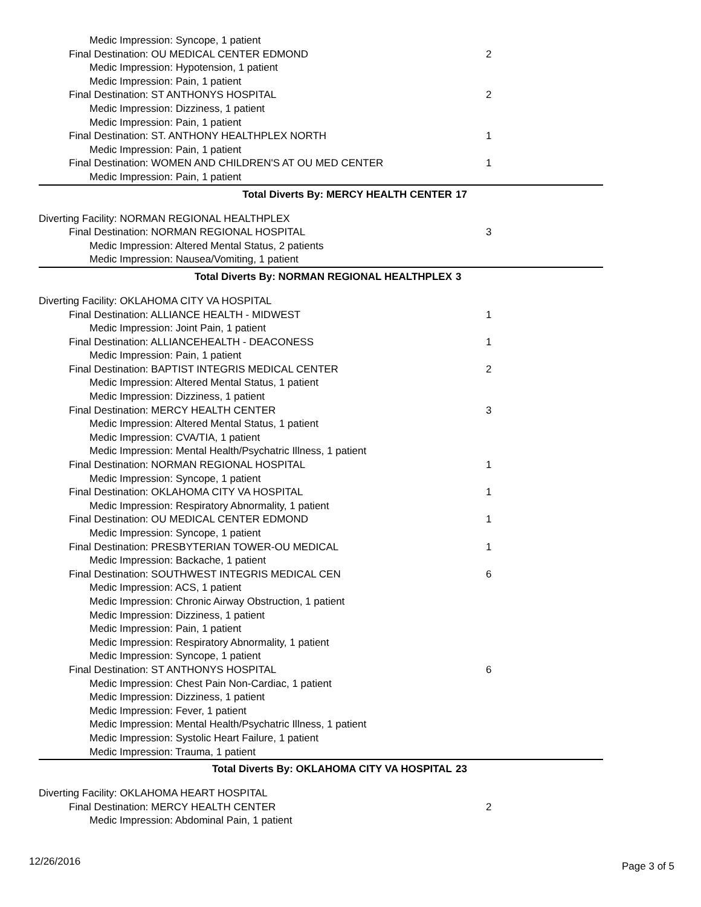Medic Impression: Syncope, 1 patient
Final Destination: OU MEDICAL CENTER EDMOND 2
Medic Impression: Hypotension, 1 patient
Medic Impression: Pain, 1 patient
Final Destination: ST ANTHONYS HOSPITAL 2
Medic Impression: Dizziness, 1 patient
Medic Impression: Pain, 1 patient
Final Destination: ST. ANTHONY HEALTHPLEX NORTH 1
Medic Impression: Pain, 1 patient
Final Destination: WOMEN AND CHILDREN'S AT OU MED CENTER 1
Medic Impression: Pain, 1 patient
Total Diverts By: MERCY HEALTH CENTER 17
Diverting Facility: NORMAN REGIONAL HEALTHPLEX
Final Destination: NORMAN REGIONAL HOSPITAL 3
Medic Impression: Altered Mental Status, 2 patients
Medic Impression: Nausea/Vomiting, 1 patient
Total Diverts By: NORMAN REGIONAL HEALTHPLEX 3
Diverting Facility: OKLAHOMA CITY VA HOSPITAL
Final Destination: ALLIANCE HEALTH - MIDWEST 1
Medic Impression: Joint Pain, 1 patient
Final Destination: ALLIANCEHEALTH - DEACONESS 1
Medic Impression: Pain, 1 patient
Final Destination: BAPTIST INTEGRIS MEDICAL CENTER 2
Medic Impression: Altered Mental Status, 1 patient
Medic Impression: Dizziness, 1 patient
Final Destination: MERCY HEALTH CENTER 3
Medic Impression: Altered Mental Status, 1 patient
Medic Impression: CVA/TIA, 1 patient
Medic Impression: Mental Health/Psychatric Illness, 1 patient
Final Destination: NORMAN REGIONAL HOSPITAL 1
Medic Impression: Syncope, 1 patient
Final Destination: OKLAHOMA CITY VA HOSPITAL 1
Medic Impression: Respiratory Abnormality, 1 patient
Final Destination: OU MEDICAL CENTER EDMOND 1
Medic Impression: Syncope, 1 patient
Final Destination: PRESBYTERIAN TOWER-OU MEDICAL 1
Medic Impression: Backache, 1 patient
Final Destination: SOUTHWEST INTEGRIS MEDICAL CEN 6
Medic Impression: ACS, 1 patient
Medic Impression: Chronic Airway Obstruction, 1 patient
Medic Impression: Dizziness, 1 patient
Medic Impression: Pain, 1 patient
Medic Impression: Respiratory Abnormality, 1 patient
Medic Impression: Syncope, 1 patient
Final Destination: ST ANTHONYS HOSPITAL 6
Medic Impression: Chest Pain Non-Cardiac, 1 patient
Medic Impression: Dizziness, 1 patient
Medic Impression: Fever, 1 patient
Medic Impression: Mental Health/Psychatric Illness, 1 patient
Medic Impression: Systolic Heart Failure, 1 patient
Medic Impression: Trauma, 1 patient
Total Diverts By: OKLAHOMA CITY VA HOSPITAL 23
Diverting Facility: OKLAHOMA HEART HOSPITAL
Final Destination: MERCY HEALTH CENTER 2
Medic Impression: Abdominal Pain, 1 patient
12/26/2016 Page 3 of 5